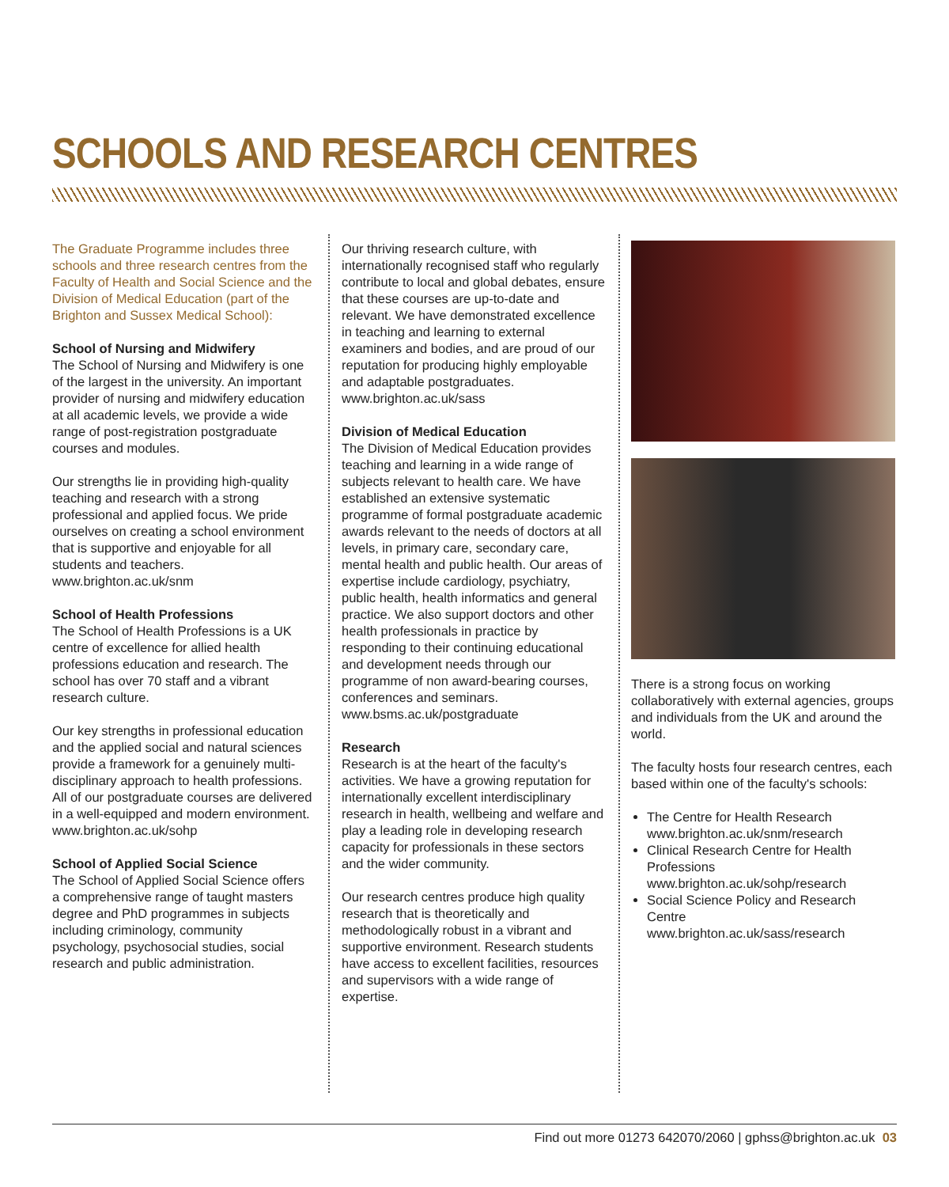SCHOOLS AND RESEARCH CENTRES
The Graduate Programme includes three schools and three research centres from the Faculty of Health and Social Science and the Division of Medical Education (part of the Brighton and Sussex Medical School):
School of Nursing and Midwifery
The School of Nursing and Midwifery is one of the largest in the university. An important provider of nursing and midwifery education at all academic levels, we provide a wide range of post-registration postgraduate courses and modules.
Our strengths lie in providing high-quality teaching and research with a strong professional and applied focus. We pride ourselves on creating a school environment that is supportive and enjoyable for all students and teachers.
www.brighton.ac.uk/snm
School of Health Professions
The School of Health Professions is a UK centre of excellence for allied health professions education and research. The school has over 70 staff and a vibrant research culture.
Our key strengths in professional education and the applied social and natural sciences provide a framework for a genuinely multi-disciplinary approach to health professions. All of our postgraduate courses are delivered in a well-equipped and modern environment.
www.brighton.ac.uk/sohp
School of Applied Social Science
The School of Applied Social Science offers a comprehensive range of taught masters degree and PhD programmes in subjects including criminology, community psychology, psychosocial studies, social research and public administration.
Our thriving research culture, with internationally recognised staff who regularly contribute to local and global debates, ensure that these courses are up-to-date and relevant. We have demonstrated excellence in teaching and learning to external examiners and bodies, and are proud of our reputation for producing highly employable and adaptable postgraduates.
www.brighton.ac.uk/sass
Division of Medical Education
The Division of Medical Education provides teaching and learning in a wide range of subjects relevant to health care. We have established an extensive systematic programme of formal postgraduate academic awards relevant to the needs of doctors at all levels, in primary care, secondary care, mental health and public health. Our areas of expertise include cardiology, psychiatry, public health, health informatics and general practice. We also support doctors and other health professionals in practice by responding to their continuing educational and development needs through our programme of non award-bearing courses, conferences and seminars.
www.bsms.ac.uk/postgraduate
Research
Research is at the heart of the faculty's activities. We have a growing reputation for internationally excellent interdisciplinary research in health, wellbeing and welfare and play a leading role in developing research capacity for professionals in these sectors and the wider community.
Our research centres produce high quality research that is theoretically and methodologically robust in a vibrant and supportive environment. Research students have access to excellent facilities, resources and supervisors with a wide range of expertise.
There is a strong focus on working collaboratively with external agencies, groups and individuals from the UK and around the world.
The faculty hosts four research centres, each based within one of the faculty's schools:
The Centre for Health Research
www.brighton.ac.uk/snm/research
Clinical Research Centre for Health Professions
www.brighton.ac.uk/sohp/research
Social Science Policy and Research Centre
www.brighton.ac.uk/sass/research
Find out more 01273 642070/2060 | gphss@brighton.ac.uk 03